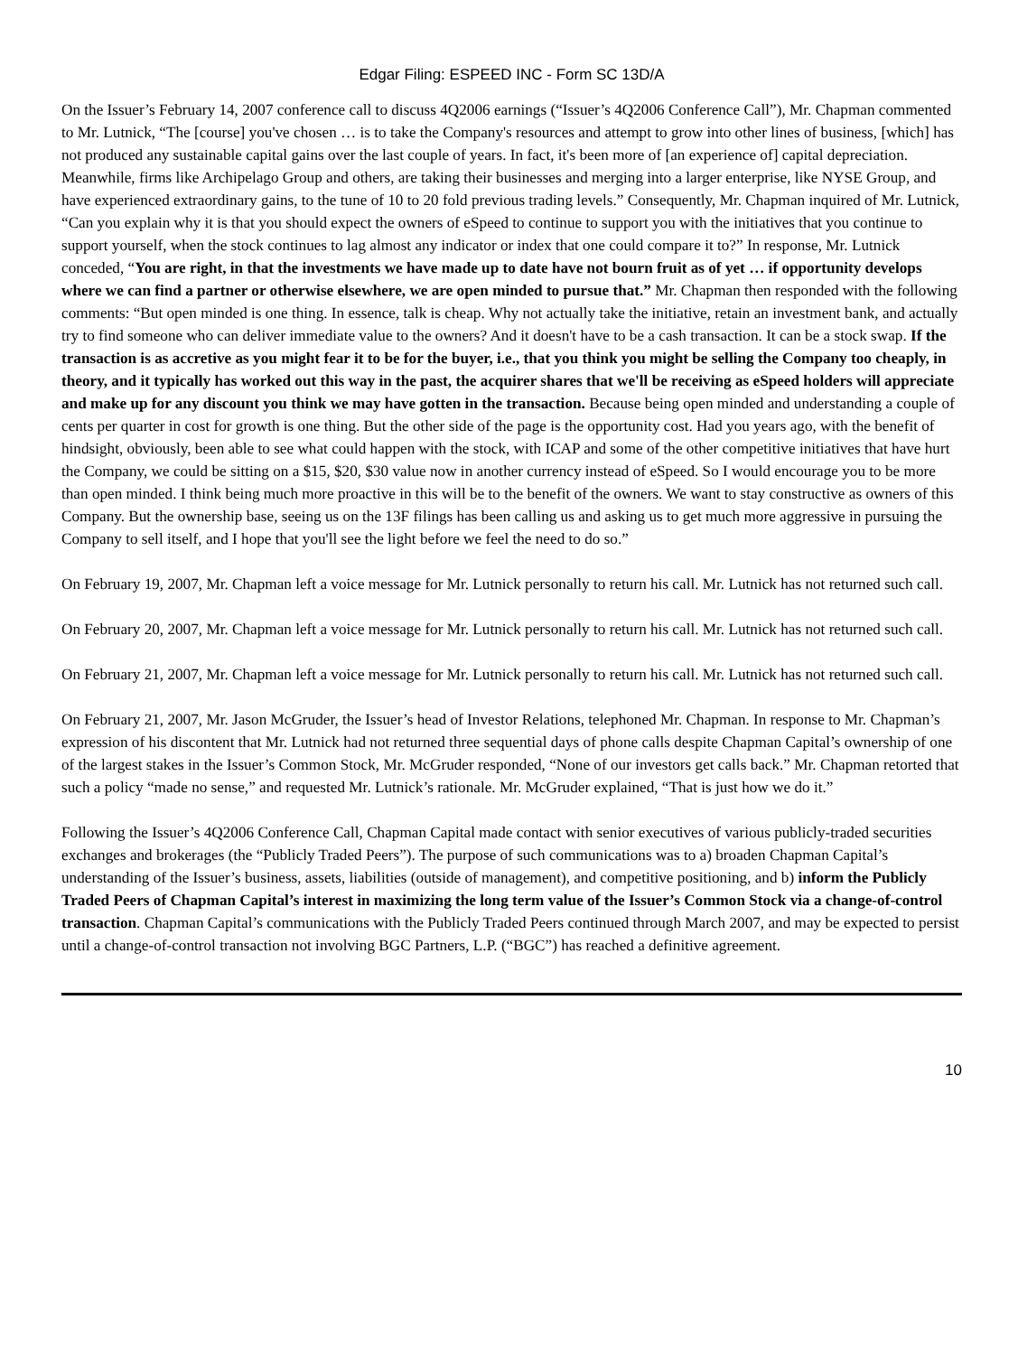Edgar Filing: ESPEED INC - Form SC 13D/A
On the Issuer’s February 14, 2007 conference call to discuss 4Q2006 earnings (“Issuer’s 4Q2006 Conference Call”), Mr. Chapman commented to Mr. Lutnick, “The [course] you've chosen … is to take the Company's resources and attempt to grow into other lines of business, [which] has not produced any sustainable capital gains over the last couple of years. In fact, it's been more of [an experience of] capital depreciation. Meanwhile, firms like Archipelago Group and others, are taking their businesses and merging into a larger enterprise, like NYSE Group, and have experienced extraordinary gains, to the tune of 10 to 20 fold previous trading levels.” Consequently, Mr. Chapman inquired of Mr. Lutnick, “Can you explain why it is that you should expect the owners of eSpeed to continue to support you with the initiatives that you continue to support yourself, when the stock continues to lag almost any indicator or index that one could compare it to?” In response, Mr. Lutnick conceded, “You are right, in that the investments we have made up to date have not bourn fruit as of yet … if opportunity develops where we can find a partner or otherwise elsewhere, we are open minded to pursue that.” Mr. Chapman then responded with the following comments: “But open minded is one thing. In essence, talk is cheap. Why not actually take the initiative, retain an investment bank, and actually try to find someone who can deliver immediate value to the owners? And it doesn't have to be a cash transaction. It can be a stock swap. If the transaction is as accretive as you might fear it to be for the buyer, i.e., that you think you might be selling the Company too cheaply, in theory, and it typically has worked out this way in the past, the acquirer shares that we'll be receiving as eSpeed holders will appreciate and make up for any discount you think we may have gotten in the transaction. Because being open minded and understanding a couple of cents per quarter in cost for growth is one thing. But the other side of the page is the opportunity cost. Had you years ago, with the benefit of hindsight, obviously, been able to see what could happen with the stock, with ICAP and some of the other competitive initiatives that have hurt the Company, we could be sitting on a $15, $20, $30 value now in another currency instead of eSpeed. So I would encourage you to be more than open minded. I think being much more proactive in this will be to the benefit of the owners. We want to stay constructive as owners of this Company. But the ownership base, seeing us on the 13F filings has been calling us and asking us to get much more aggressive in pursuing the Company to sell itself, and I hope that you'll see the light before we feel the need to do so.”
On February 19, 2007, Mr. Chapman left a voice message for Mr. Lutnick personally to return his call. Mr. Lutnick has not returned such call.
On February 20, 2007, Mr. Chapman left a voice message for Mr. Lutnick personally to return his call. Mr. Lutnick has not returned such call.
On February 21, 2007, Mr. Chapman left a voice message for Mr. Lutnick personally to return his call. Mr. Lutnick has not returned such call.
On February 21, 2007, Mr. Jason McGruder, the Issuer’s head of Investor Relations, telephoned Mr. Chapman. In response to Mr. Chapman’s expression of his discontent that Mr. Lutnick had not returned three sequential days of phone calls despite Chapman Capital’s ownership of one of the largest stakes in the Issuer’s Common Stock, Mr. McGruder responded, “None of our investors get calls back.” Mr. Chapman retorted that such a policy “made no sense,” and requested Mr. Lutnick’s rationale. Mr. McGruder explained, “That is just how we do it.”
Following the Issuer’s 4Q2006 Conference Call, Chapman Capital made contact with senior executives of various publicly-traded securities exchanges and brokerages (the “Publicly Traded Peers”). The purpose of such communications was to a) broaden Chapman Capital’s understanding of the Issuer’s business, assets, liabilities (outside of management), and competitive positioning, and b) inform the Publicly Traded Peers of Chapman Capital’s interest in maximizing the long term value of the Issuer’s Common Stock via a change-of-control transaction. Chapman Capital’s communications with the Publicly Traded Peers continued through March 2007, and may be expected to persist until a change-of-control transaction not involving BGC Partners, L.P. (“BGC”) has reached a definitive agreement.
10